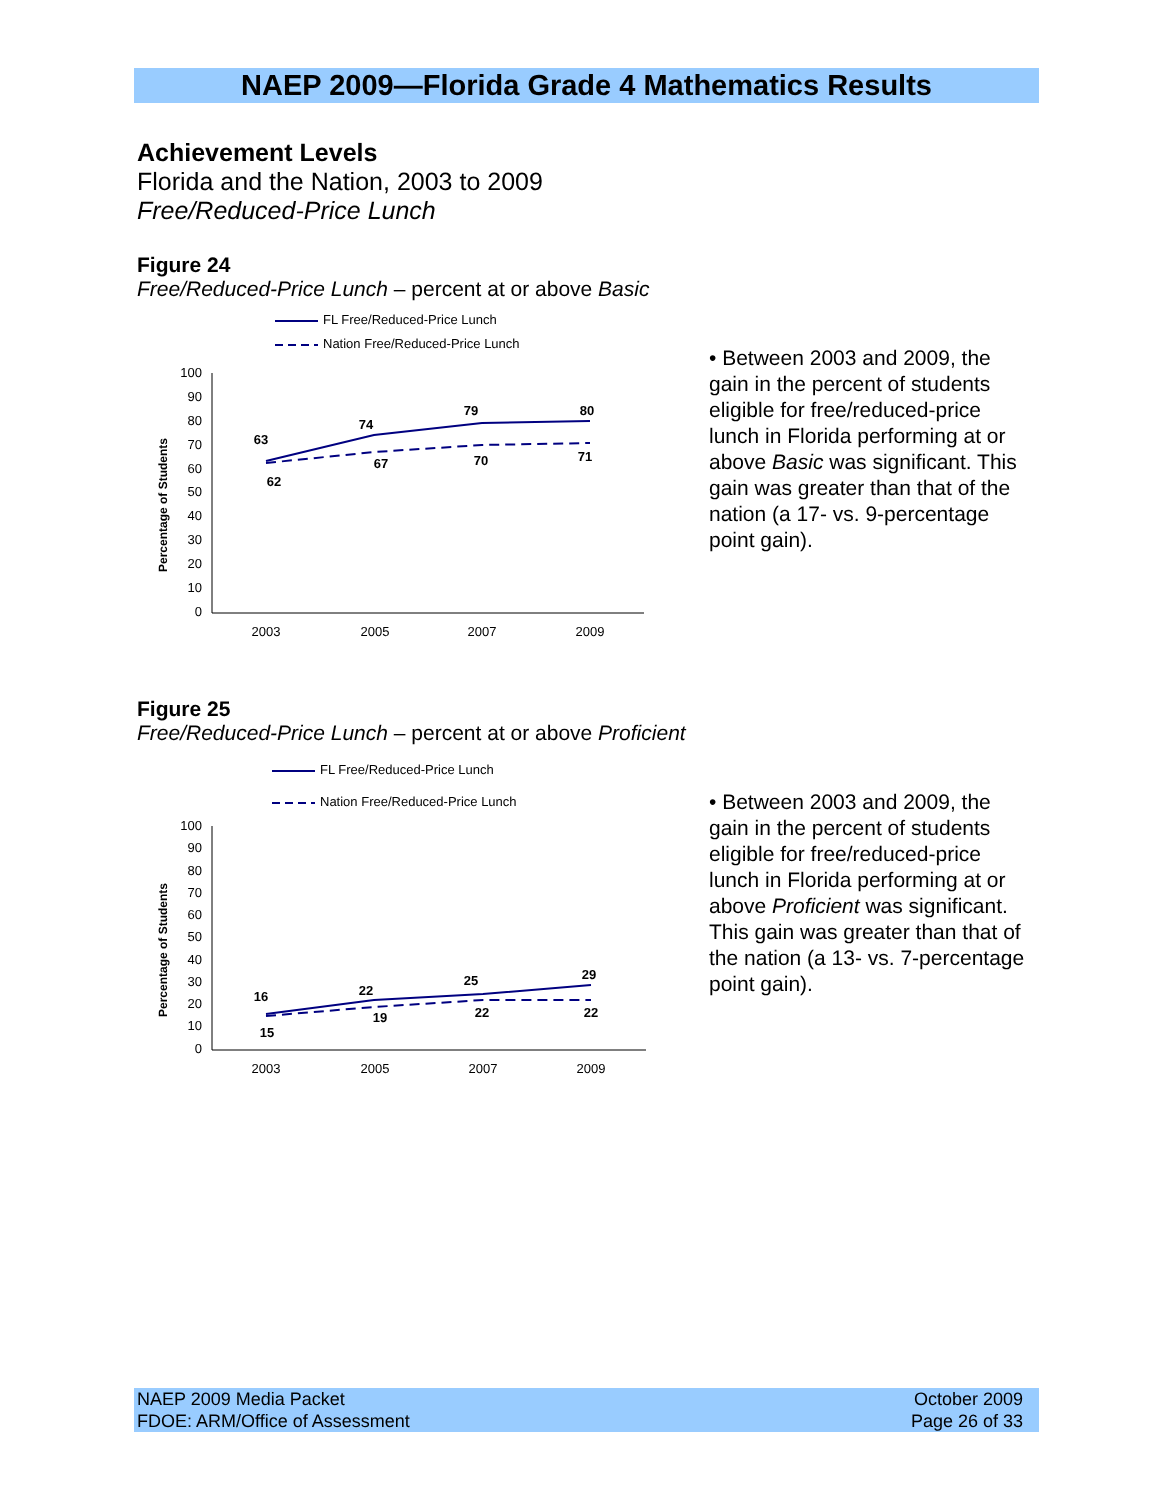NAEP 2009—Florida Grade 4 Mathematics Results
Achievement Levels
Florida and the Nation, 2003 to 2009
Free/Reduced-Price Lunch
Figure 24
Free/Reduced-Price Lunch – percent at or above Basic
FL Free/Reduced-Price Lunch
Nation Free/Reduced-Price Lunch
Percentage of Students
100
90
80
70
60
50
40
30
20
10
0
2003
2005
2007
2009
63
74
79
80
62
67
70
71
• Between 2003 and 2009, the gain in the percent of students eligible for free/reduced-price lunch in Florida performing at or above Basic was significant. This gain was greater than that of the nation (a 17- vs. 9-percentage point gain).
Figure 25
Free/Reduced-Price Lunch – percent at or above Proficient
FL Free/Reduced-Price Lunch
Nation Free/Reduced-Price Lunch
Percentage of Students
100
90
80
70
60
50
40
30
20
10
0
2003
2005
2007
2009
16
22
25
29
15
19
22
22
• Between 2003 and 2009, the gain in the percent of students eligible for free/reduced-price lunch in Florida performing at or above Proficient was significant. This gain was greater than that of the nation (a 13- vs. 7-percentage point gain).
NAEP 2009 Media Packet
FDOE: ARM/Office of Assessment
October 2009
Page 26 of 33